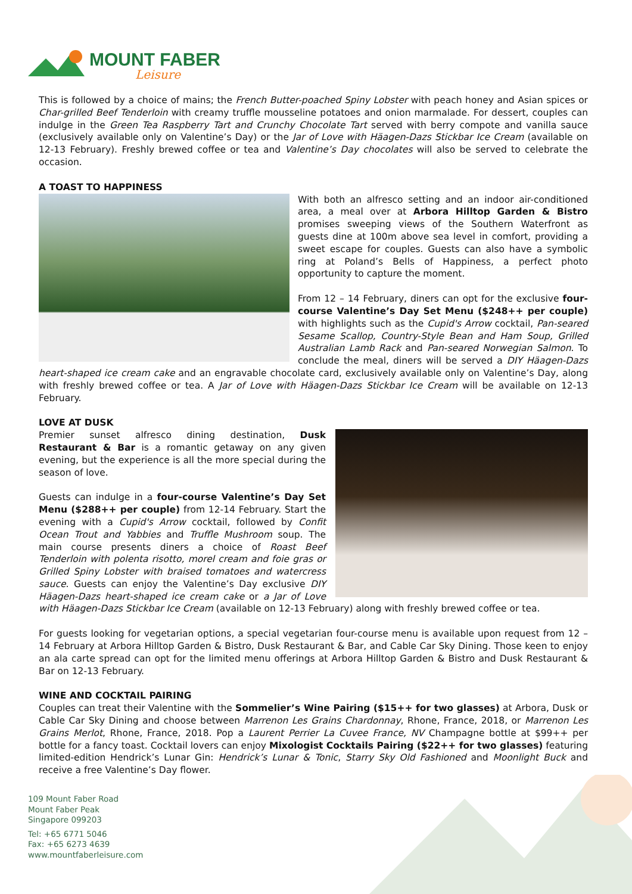MOUNT FABER
Leisure
This is followed by a choice of mains; the French Butter-poached Spiny Lobster with peach honey and Asian spices or Char-grilled Beef Tenderloin with creamy truffle mousseline potatoes and onion marmalade. For dessert, couples can indulge in the Green Tea Raspberry Tart and Crunchy Chocolate Tart served with berry compote and vanilla sauce (exclusively available only on Valentine’s Day) or the Jar of Love with Häagen-Dazs Stickbar Ice Cream (available on 12-13 February). Freshly brewed coffee or tea and Valentine’s Day chocolates will also be served to celebrate the occasion.
A TOAST TO HAPPINESS
With both an alfresco setting and an indoor air-conditioned area, a meal over at Arbora Hilltop Garden & Bistro promises sweeping views of the Southern Waterfront as guests dine at 100m above sea level in comfort, providing a sweet escape for couples. Guests can also have a symbolic ring at Poland’s Bells of Happiness, a perfect photo opportunity to capture the moment.
From 12 – 14 February, diners can opt for the exclusive four-course Valentine’s Day Set Menu ($248++ per couple) with highlights such as the Cupid's Arrow cocktail, Pan-seared Sesame Scallop, Country-Style Bean and Ham Soup, Grilled Australian Lamb Rack and Pan-seared Norwegian Salmon. To conclude the meal, diners will be served a DIY Häagen-Dazs heart-shaped ice cream cake and an engravable chocolate card, exclusively available only on Valentine’s Day, along with freshly brewed coffee or tea. A Jar of Love with Häagen-Dazs Stickbar Ice Cream will be available on 12-13 February.
LOVE AT DUSK
Premier sunset alfresco dining destination, Dusk Restaurant & Bar is a romantic getaway on any given evening, but the experience is all the more special during the season of love.
Guests can indulge in a four-course Valentine’s Day Set Menu ($288++ per couple) from 12-14 February. Start the evening with a Cupid's Arrow cocktail, followed by Confit Ocean Trout and Yabbies and Truffle Mushroom soup. The main course presents diners a choice of Roast Beef Tenderloin with polenta risotto, morel cream and foie gras or Grilled Spiny Lobster with braised tomatoes and watercress sauce. Guests can enjoy the Valentine’s Day exclusive DIY Häagen-Dazs heart-shaped ice cream cake or a Jar of Love with Häagen-Dazs Stickbar Ice Cream (available on 12-13 February) along with freshly brewed coffee or tea.
For guests looking for vegetarian options, a special vegetarian four-course menu is available upon request from 12 – 14 February at Arbora Hilltop Garden & Bistro, Dusk Restaurant & Bar, and Cable Car Sky Dining. Those keen to enjoy an ala carte spread can opt for the limited menu offerings at Arbora Hilltop Garden & Bistro and Dusk Restaurant & Bar on 12-13 February.
WINE AND COCKTAIL PAIRING
Couples can treat their Valentine with the Sommelier’s Wine Pairing ($15++ for two glasses) at Arbora, Dusk or Cable Car Sky Dining and choose between Marrenon Les Grains Chardonnay, Rhone, France, 2018, or Marrenon Les Grains Merlot, Rhone, France, 2018. Pop a Laurent Perrier La Cuvee France, NV Champagne bottle at $99++ per bottle for a fancy toast. Cocktail lovers can enjoy Mixologist Cocktails Pairing ($22++ for two glasses) featuring limited-edition Hendrick’s Lunar Gin: Hendrick’s Lunar & Tonic, Starry Sky Old Fashioned and Moonlight Buck and receive a free Valentine’s Day flower.
109 Mount Faber Road
Mount Faber Peak
Singapore 099203
Tel: +65 6771 5046
Fax: +65 6273 4639
www.mountfaberleisure.com